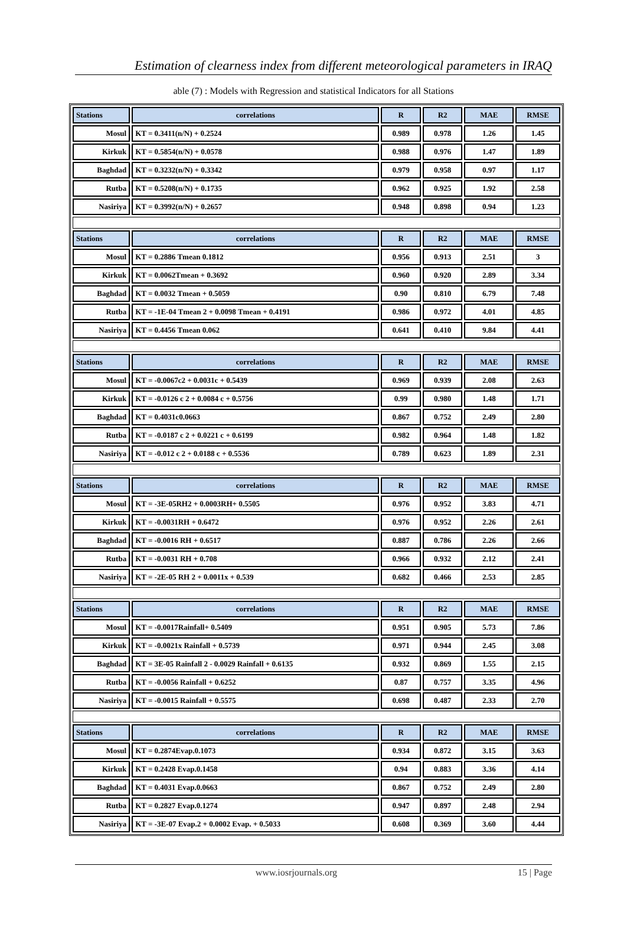Estimation of clearness index from different meteorological parameters in IRAQ
able (7) : Models with Regression and statistical Indicators for all Stations
| Stations | correlations | R | R2 | MAE | RMSE |
| Mosul | KT = 0.3411(n/N) + 0.2524 | 0.989 | 0.978 | 1.26 | 1.45 |
| Kirkuk | KT = 0.5854(n/N) + 0.0578 | 0.988 | 0.976 | 1.47 | 1.89 |
| Baghdad | KT = 0.3232(n/N) + 0.3342 | 0.979 | 0.958 | 0.97 | 1.17 |
| Rutba | KT = 0.5208(n/N) + 0.1735 | 0.962 | 0.925 | 1.92 | 2.58 |
| Nasiriya | KT = 0.3992(n/N) + 0.2657 | 0.948 | 0.898 | 0.94 | 1.23 |
| Stations | correlations | R | R2 | MAE | RMSE |
| Mosul | KT = 0.2886 Tmean 0.1812 | 0.956 | 0.913 | 2.51 | 3 |
| Kirkuk | KT = 0.0062Tmean + 0.3692 | 0.960 | 0.920 | 2.89 | 3.34 |
| Baghdad | KT = 0.0032 Tmean + 0.5059 | 0.90 | 0.810 | 6.79 | 7.48 |
| Rutba | KT = -1E-04 Tmean 2 + 0.0098 Tmean + 0.4191 | 0.986 | 0.972 | 4.01 | 4.85 |
| Nasiriya | KT = 0.4456 Tmean 0.062 | 0.641 | 0.410 | 9.84 | 4.41 |
| Stations | correlations | R | R2 | MAE | RMSE |
| Mosul | KT = -0.0067c2 + 0.0031c + 0.5439 | 0.969 | 0.939 | 2.08 | 2.63 |
| Kirkuk | KT = -0.0126 c 2 + 0.0084 c + 0.5756 | 0.99 | 0.980 | 1.48 | 1.71 |
| Baghdad | KT = 0.4031c0.0663 | 0.867 | 0.752 | 2.49 | 2.80 |
| Rutba | KT = -0.0187 c 2 + 0.0221 c + 0.6199 | 0.982 | 0.964 | 1.48 | 1.82 |
| Nasiriya | KT = -0.012 c 2 + 0.0188 c + 0.5536 | 0.789 | 0.623 | 1.89 | 2.31 |
| Stations | correlations | R | R2 | MAE | RMSE |
| Mosul | KT = -3E-05RH2 + 0.0003RH+ 0.5505 | 0.976 | 0.952 | 3.83 | 4.71 |
| Kirkuk | KT = -0.0031RH + 0.6472 | 0.976 | 0.952 | 2.26 | 2.61 |
| Baghdad | KT = -0.0016 RH + 0.6517 | 0.887 | 0.786 | 2.26 | 2.66 |
| Rutba | KT = -0.0031 RH + 0.708 | 0.966 | 0.932 | 2.12 | 2.41 |
| Nasiriya | KT = -2E-05 RH 2 + 0.0011x + 0.539 | 0.682 | 0.466 | 2.53 | 2.85 |
| Stations | correlations | R | R2 | MAE | RMSE |
| Mosul | KT = -0.0017Rainfall+ 0.5409 | 0.951 | 0.905 | 5.73 | 7.86 |
| Kirkuk | KT = -0.0021x Rainfall + 0.5739 | 0.971 | 0.944 | 2.45 | 3.08 |
| Baghdad | KT = 3E-05 Rainfall 2 - 0.0029 Rainfall + 0.6135 | 0.932 | 0.869 | 1.55 | 2.15 |
| Rutba | KT = -0.0056 Rainfall + 0.6252 | 0.87 | 0.757 | 3.35 | 4.96 |
| Nasiriya | KT = -0.0015 Rainfall + 0.5575 | 0.698 | 0.487 | 2.33 | 2.70 |
| Stations | correlations | R | R2 | MAE | RMSE |
| Mosul | KT = 0.2874Evap.0.1073 | 0.934 | 0.872 | 3.15 | 3.63 |
| Kirkuk | KT = 0.2428 Evap.0.1458 | 0.94 | 0.883 | 3.36 | 4.14 |
| Baghdad | KT = 0.4031 Evap.0.0663 | 0.867 | 0.752 | 2.49 | 2.80 |
| Rutba | KT = 0.2827 Evap.0.1274 | 0.947 | 0.897 | 2.48 | 2.94 |
| Nasiriya | KT = -3E-07 Evap.2 + 0.0002 Evap. + 0.5033 | 0.608 | 0.369 | 3.60 | 4.44 |
www.iosrjournals.org 15 | Page